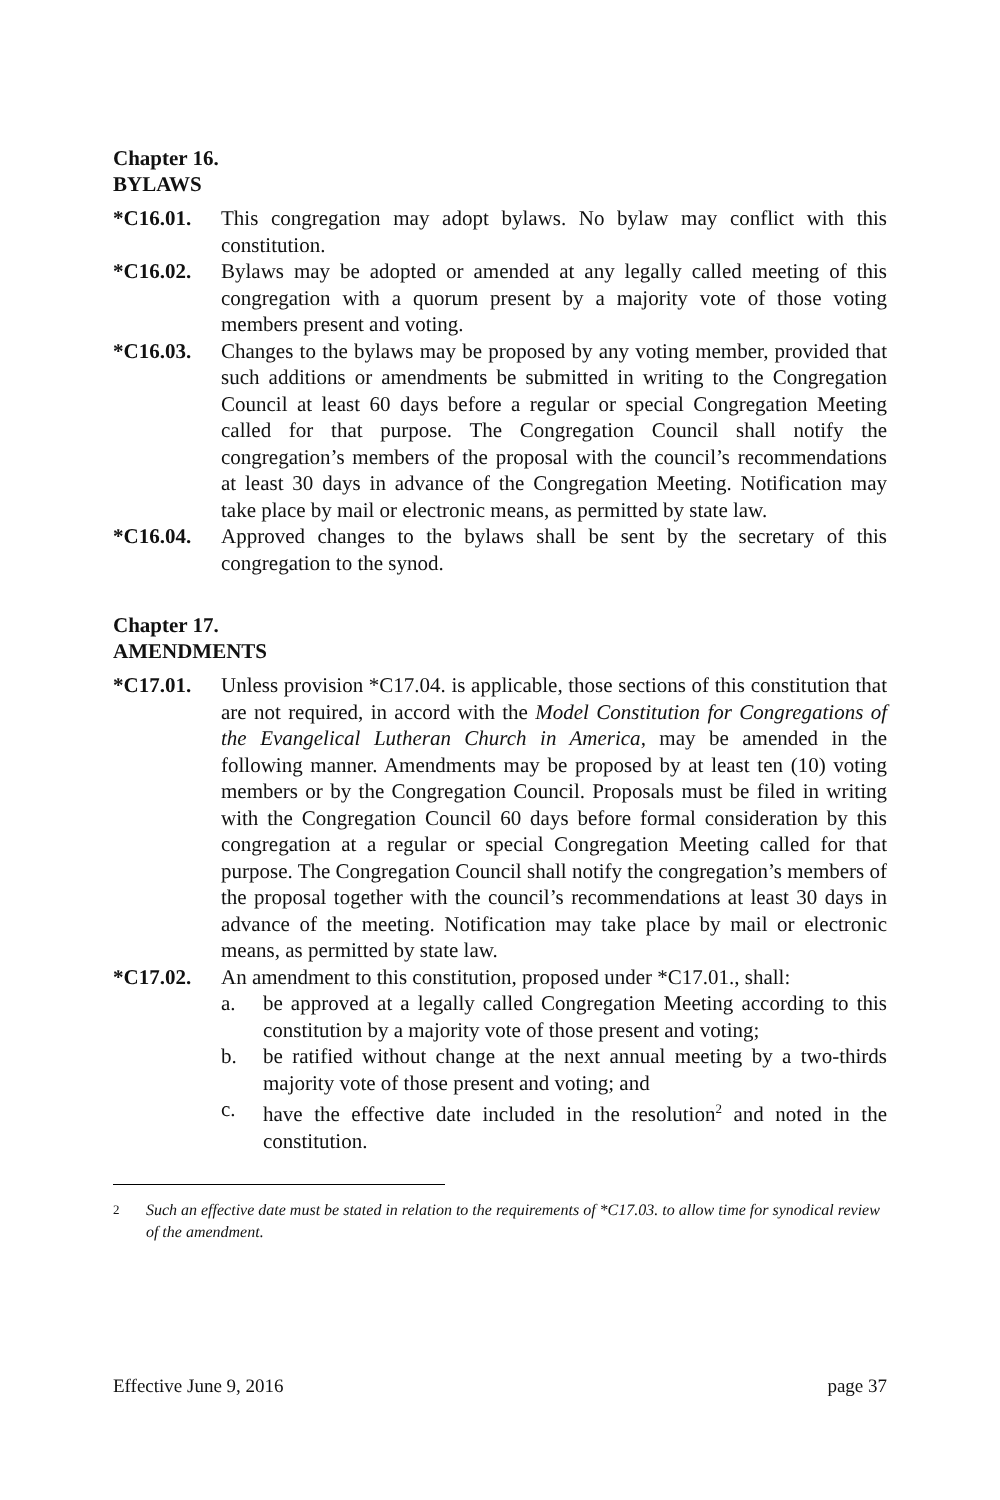Chapter 16.
BYLAWS
*C16.01. This congregation may adopt bylaws. No bylaw may conflict with this constitution.
*C16.02. Bylaws may be adopted or amended at any legally called meeting of this congregation with a quorum present by a majority vote of those voting members present and voting.
*C16.03. Changes to the bylaws may be proposed by any voting member, provided that such additions or amendments be submitted in writing to the Congregation Council at least 60 days before a regular or special Congregation Meeting called for that purpose. The Congregation Council shall notify the congregation’s members of the proposal with the council’s recommendations at least 30 days in advance of the Congregation Meeting. Notification may take place by mail or electronic means, as permitted by state law.
*C16.04. Approved changes to the bylaws shall be sent by the secretary of this congregation to the synod.
Chapter 17.
AMENDMENTS
*C17.01. Unless provision *C17.04. is applicable, those sections of this constitution that are not required, in accord with the Model Constitution for Congregations of the Evangelical Lutheran Church in America, may be amended in the following manner. Amendments may be proposed by at least ten (10) voting members or by the Congregation Council. Proposals must be filed in writing with the Congregation Council 60 days before formal consideration by this congregation at a regular or special Congregation Meeting called for that purpose. The Congregation Council shall notify the congregation’s members of the proposal together with the council’s recommendations at least 30 days in advance of the meeting. Notification may take place by mail or electronic means, as permitted by state law.
*C17.02. An amendment to this constitution, proposed under *C17.01., shall:
a. be approved at a legally called Congregation Meeting according to this constitution by a majority vote of those present and voting;
b. be ratified without change at the next annual meeting by a two-thirds majority vote of those present and voting; and
c. have the effective date included in the resolution<sup>2</sup> and noted in the constitution.
2 Such an effective date must be stated in relation to the requirements of *C17.03. to allow time for synodical review of the amendment.
Effective June 9, 2016 page 37